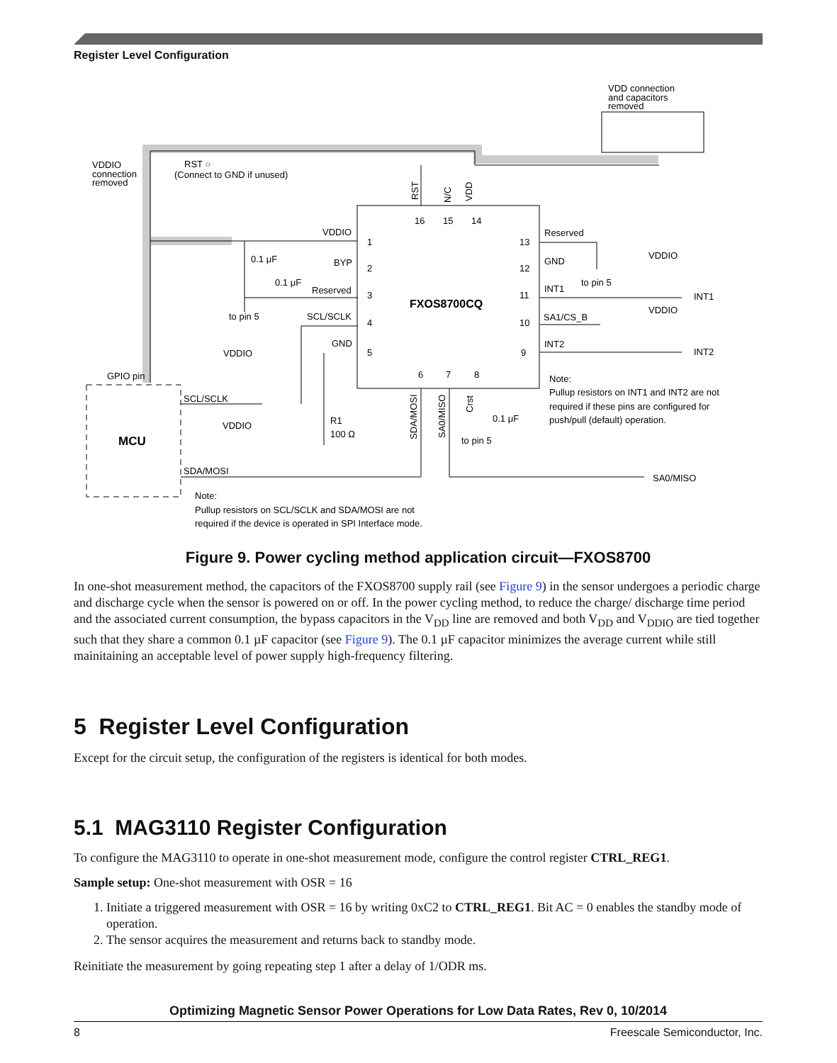Register Level Configuration
VDDIO
connection
removed
RST ○
(Connect to GND if unused)
VDD connection
and capacitors
removed
VDDIO
BYP
Reserved
SCL/SCLK
GND
1
2
3
4
5
13
12
11
10
9
16
15
14
6
7
8
FXOS8700CQ
Reserved
GND
INT1
SA1/CS_B
INT2
to pin 5
VDDIO
VDDIO
INT1
INT2
0.1 μF
0.1 μF
to pin 5
VDDIO
GPIO pin
SCL/SCLK
VDDIO
SDA/MOSI
MCU
R1
100 Ω
0.1 μF
to pin 5
SA0/MISO
Note:
Pullup resistors on INT1 and INT2 are not
required if these pins are configured for
push/pull (default) operation.
Note:
Pullup resistors on SCL/SCLK and SDA/MOSI are not
required if the device is operated in SPI Interface mode.
RST
N/C
VDD
SDA/MOSI
SA0/MISO
Crst
Figure 9. Power cycling method application circuit—FXOS8700
In one-shot measurement method, the capacitors of the FXOS8700 supply rail (see Figure 9) in the sensor undergoes a periodic charge and discharge cycle when the sensor is powered on or off. In the power cycling method, to reduce the charge/ discharge time period and the associated current consumption, the bypass capacitors in the V<sub>DD</sub> line are removed and both V<sub>DD</sub> and V<sub>DDIO</sub> are tied together such that they share a common 0.1 µF capacitor (see Figure 9). The 0.1 µF capacitor minimizes the average current while still mainitaining an acceptable level of power supply high-frequency filtering.
5 Register Level Configuration
Except for the circuit setup, the configuration of the registers is identical for both modes.
5.1 MAG3110 Register Configuration
To configure the MAG3110 to operate in one-shot measurement mode, configure the control register CTRL_REG1.
Sample setup: One-shot measurement with OSR = 16
1. Initiate a triggered measurement with OSR = 16 by writing 0xC2 to CTRL_REG1. Bit AC = 0 enables the standby mode of operation.
2. The sensor acquires the measurement and returns back to standby mode.
Reinitiate the measurement by going repeating step 1 after a delay of 1/ODR ms.
Optimizing Magnetic Sensor Power Operations for Low Data Rates, Rev 0, 10/2014
8 Freescale Semiconductor, Inc.